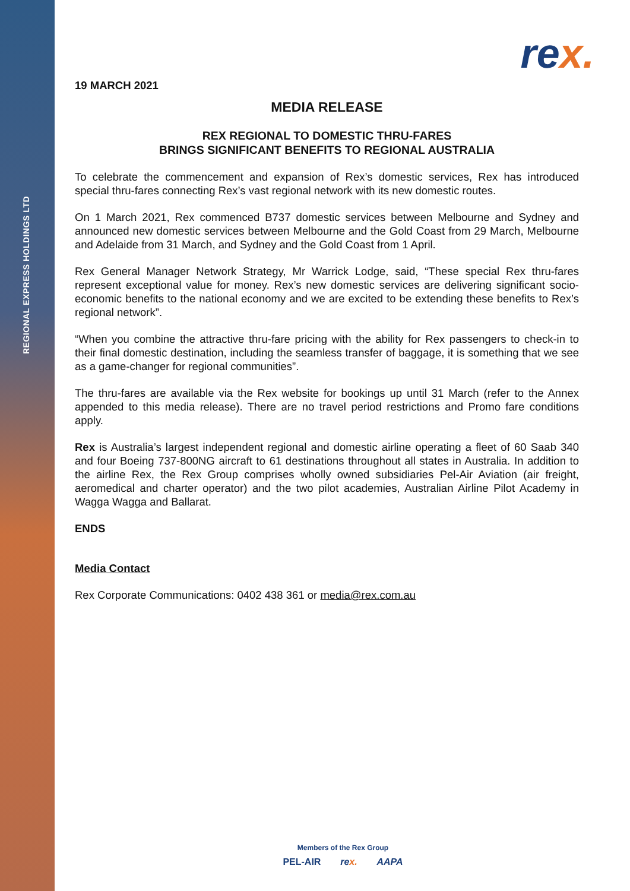REGIONAL EXPRESS HOLDINGS LTD
rex.
19 MARCH 2021
MEDIA RELEASE
REX REGIONAL TO DOMESTIC THRU-FARES
BRINGS SIGNIFICANT BENEFITS TO REGIONAL AUSTRALIA
To celebrate the commencement and expansion of Rex’s domestic services, Rex has introduced special thru-fares connecting Rex’s vast regional network with its new domestic routes.
On 1 March 2021, Rex commenced B737 domestic services between Melbourne and Sydney and announced new domestic services between Melbourne and the Gold Coast from 29 March, Melbourne and Adelaide from 31 March, and Sydney and the Gold Coast from 1 April.
Rex General Manager Network Strategy, Mr Warrick Lodge, said, “These special Rex thru-fares represent exceptional value for money. Rex’s new domestic services are delivering significant socio-economic benefits to the national economy and we are excited to be extending these benefits to Rex’s regional network”.
“When you combine the attractive thru-fare pricing with the ability for Rex passengers to check-in to their final domestic destination, including the seamless transfer of baggage, it is something that we see as a game-changer for regional communities”.
The thru-fares are available via the Rex website for bookings up until 31 March (refer to the Annex appended to this media release). There are no travel period restrictions and Promo fare conditions apply.
Rex is Australia’s largest independent regional and domestic airline operating a fleet of 60 Saab 340 and four Boeing 737-800NG aircraft to 61 destinations throughout all states in Australia. In addition to the airline Rex, the Rex Group comprises wholly owned subsidiaries Pel-Air Aviation (air freight, aeromedical and charter operator) and the two pilot academies, Australian Airline Pilot Academy in Wagga Wagga and Ballarat.
ENDS
Media Contact
Rex Corporate Communications: 0402 438 361 or media@rex.com.au
Members of the Rex Group
PEL-AIR rex. AAPA